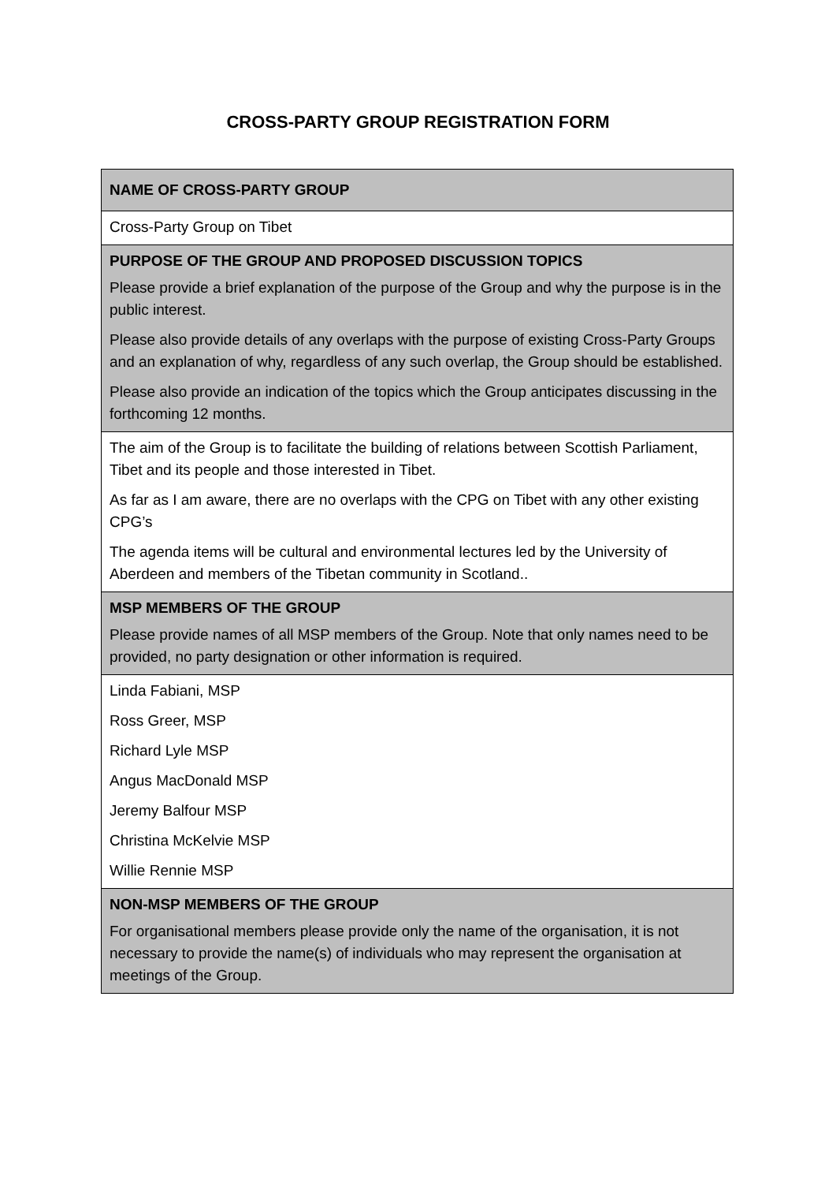CROSS-PARTY GROUP REGISTRATION FORM
| NAME OF CROSS-PARTY GROUP |
| Cross-Party Group on Tibet |
| PURPOSE OF THE GROUP AND PROPOSED DISCUSSION TOPICS Please provide a brief explanation of the purpose of the Group and why the purpose is in the public interest. Please also provide details of any overlaps with the purpose of existing Cross-Party Groups and an explanation of why, regardless of any such overlap, the Group should be established. Please also provide an indication of the topics which the Group anticipates discussing in the forthcoming 12 months. |
| The aim of the Group is to facilitate the building of relations between Scottish Parliament, Tibet and its people and those interested in Tibet. As far as I am aware, there are no overlaps with the CPG on Tibet with any other existing CPG’s The agenda items will be cultural and environmental lectures led by the University of Aberdeen and members of the Tibetan community in Scotland.. |
| MSP MEMBERS OF THE GROUP Please provide names of all MSP members of the Group. Note that only names need to be provided, no party designation or other information is required. |
| Linda Fabiani, MSP Ross Greer, MSP Richard Lyle MSP Angus MacDonald MSP Jeremy Balfour MSP Christina McKelvie MSP Willie Rennie MSP |
| NON-MSP MEMBERS OF THE GROUP For organisational members please provide only the name of the organisation, it is not necessary to provide the name(s) of individuals who may represent the organisation at meetings of the Group. |